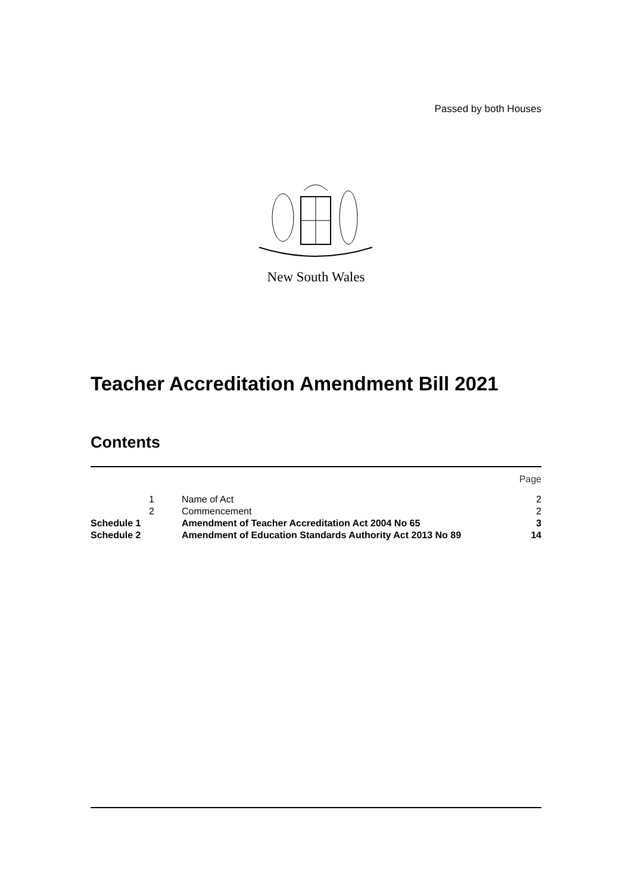Passed by both Houses
New South Wales
Teacher Accreditation Amendment Bill 2021
Contents
| | | | Page |
| | 1 | Name of Act | 2 |
| | 2 | Commencement | 2 |
| Schedule 1 | | Amendment of Teacher Accreditation Act 2004 No 65 | 3 |
| Schedule 2 | | Amendment of Education Standards Authority Act 2013 No 89 | 14 |